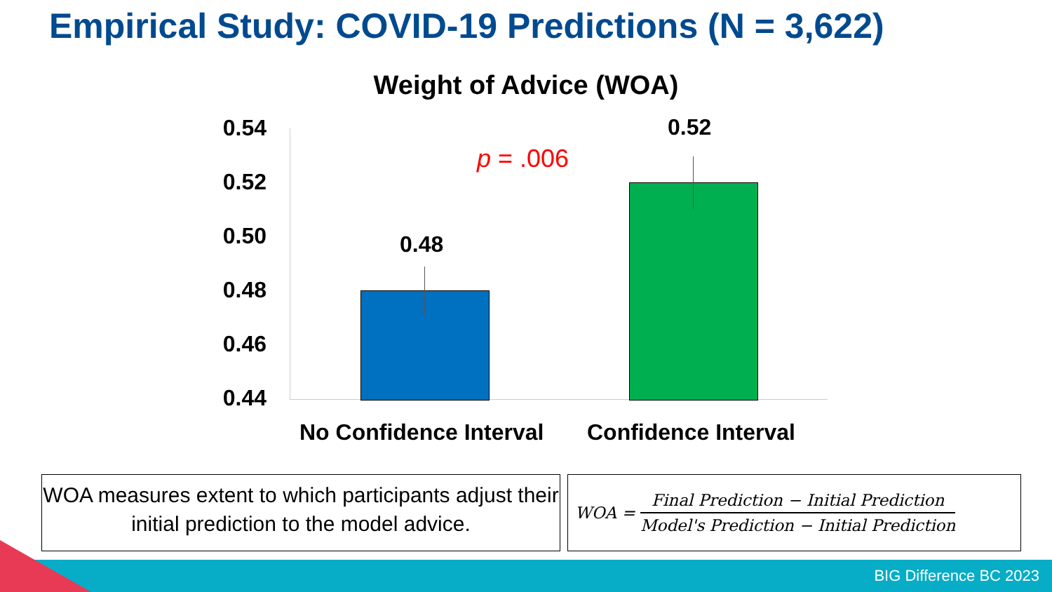Empirical Study: COVID-19 Predictions (N = 3,622)
Weight of Advice (WOA)
0.54
0.52
0.50
0.48
0.46
0.44
0.48
0.52
p = .006
No Confidence Interval Confidence Interval
WOA measures extent to which participants adjust their initial prediction to the model advice.
WOA = Final Prediction − Initial Prediction Model's Prediction − Initial Prediction
BIG Difference BC 2023